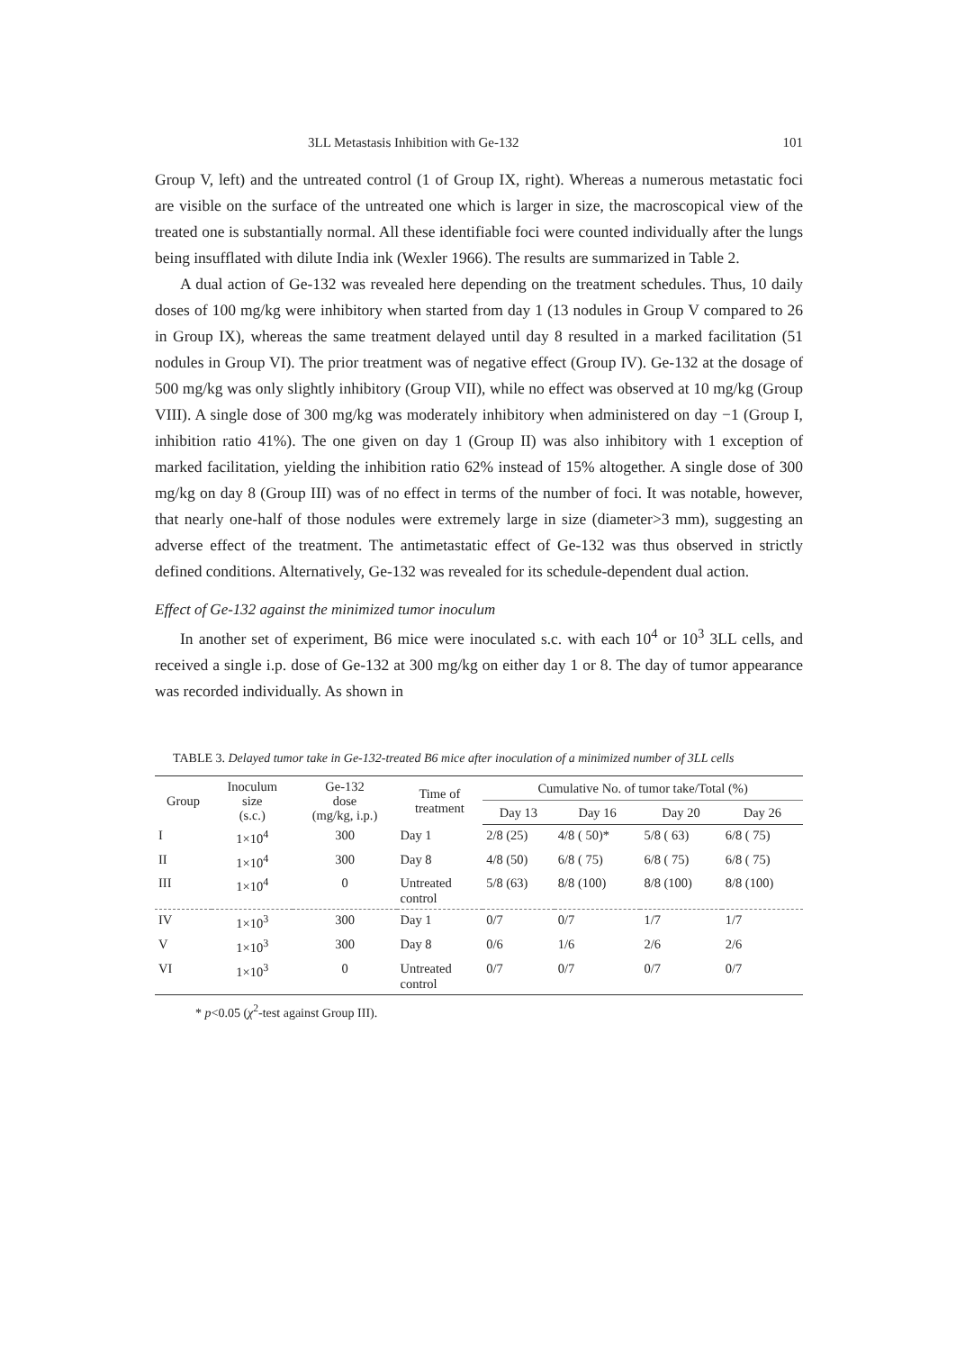3LL Metastasis Inhibition with Ge-132 101
Group V, left) and the untreated control (1 of Group IX, right). Whereas a numerous metastatic foci are visible on the surface of the untreated one which is larger in size, the macroscopical view of the treated one is substantially normal. All these identifiable foci were counted individually after the lungs being insufflated with dilute India ink (Wexler 1966). The results are summarized in Table 2.
A dual action of Ge-132 was revealed here depending on the treatment schedules. Thus, 10 daily doses of 100 mg/kg were inhibitory when started from day 1 (13 nodules in Group V compared to 26 in Group IX), whereas the same treatment delayed until day 8 resulted in a marked facilitation (51 nodules in Group VI). The prior treatment was of negative effect (Group IV). Ge-132 at the dosage of 500 mg/kg was only slightly inhibitory (Group VII), while no effect was observed at 10 mg/kg (Group VIII). A single dose of 300 mg/kg was moderately inhibitory when administered on day −1 (Group I, inhibition ratio 41%). The one given on day 1 (Group II) was also inhibitory with 1 exception of marked facilitation, yielding the inhibition ratio 62% instead of 15% altogether. A single dose of 300 mg/kg on day 8 (Group III) was of no effect in terms of the number of foci. It was notable, however, that nearly one-half of those nodules were extremely large in size (diameter>3 mm), suggesting an adverse effect of the treatment. The antimetastatic effect of Ge-132 was thus observed in strictly defined conditions. Alternatively, Ge-132 was revealed for its schedule-dependent dual action.
Effect of Ge-132 against the minimized tumor inoculum
In another set of experiment, B6 mice were inoculated s.c. with each 10<sup>4</sup> or 10<sup>3</sup> 3LL cells, and received a single i.p. dose of Ge-132 at 300 mg/kg on either day 1 or 8. The day of tumor appearance was recorded individually. As shown in
TABLE 3. Delayed tumor take in Ge-132-treated B6 mice after inoculation of a minimized number of 3LL cells
| Group | Inoculum size (s.c.) | Ge-132 dose (mg/kg, i.p.) | Time of treatment | Cumulative No. of tumor take/Total (%) | | | |
| --- | --- | --- | --- | --- | --- | --- | --- |
| | | | | Day 13 | Day 16 | Day 20 | Day 26 |
| I | 1×10<sup>4</sup> | 300 | Day 1 | 2/8 (25) | 4/8 ( 50)* | 5/8 ( 63) | 6/8 ( 75) |
| II | 1×10<sup>4</sup> | 300 | Day 8 | 4/8 (50) | 6/8 ( 75) | 6/8 ( 75) | 6/8 ( 75) |
| III | 1×10<sup>4</sup> | 0 | Untreated control | 5/8 (63) | 8/8 (100) | 8/8 (100) | 8/8 (100) |
| IV | 1×10<sup>3</sup> | 300 | Day 1 | 0/7 | 0/7 | 1/7 | 1/7 |
| V | 1×10<sup>3</sup> | 300 | Day 8 | 0/6 | 1/6 | 2/6 | 2/6 |
| VI | 1×10<sup>3</sup> | 0 | Untreated control | 0/7 | 0/7 | 0/7 | 0/7 |
* p<0.05 (χ<sup>2</sup>-test against Group III).